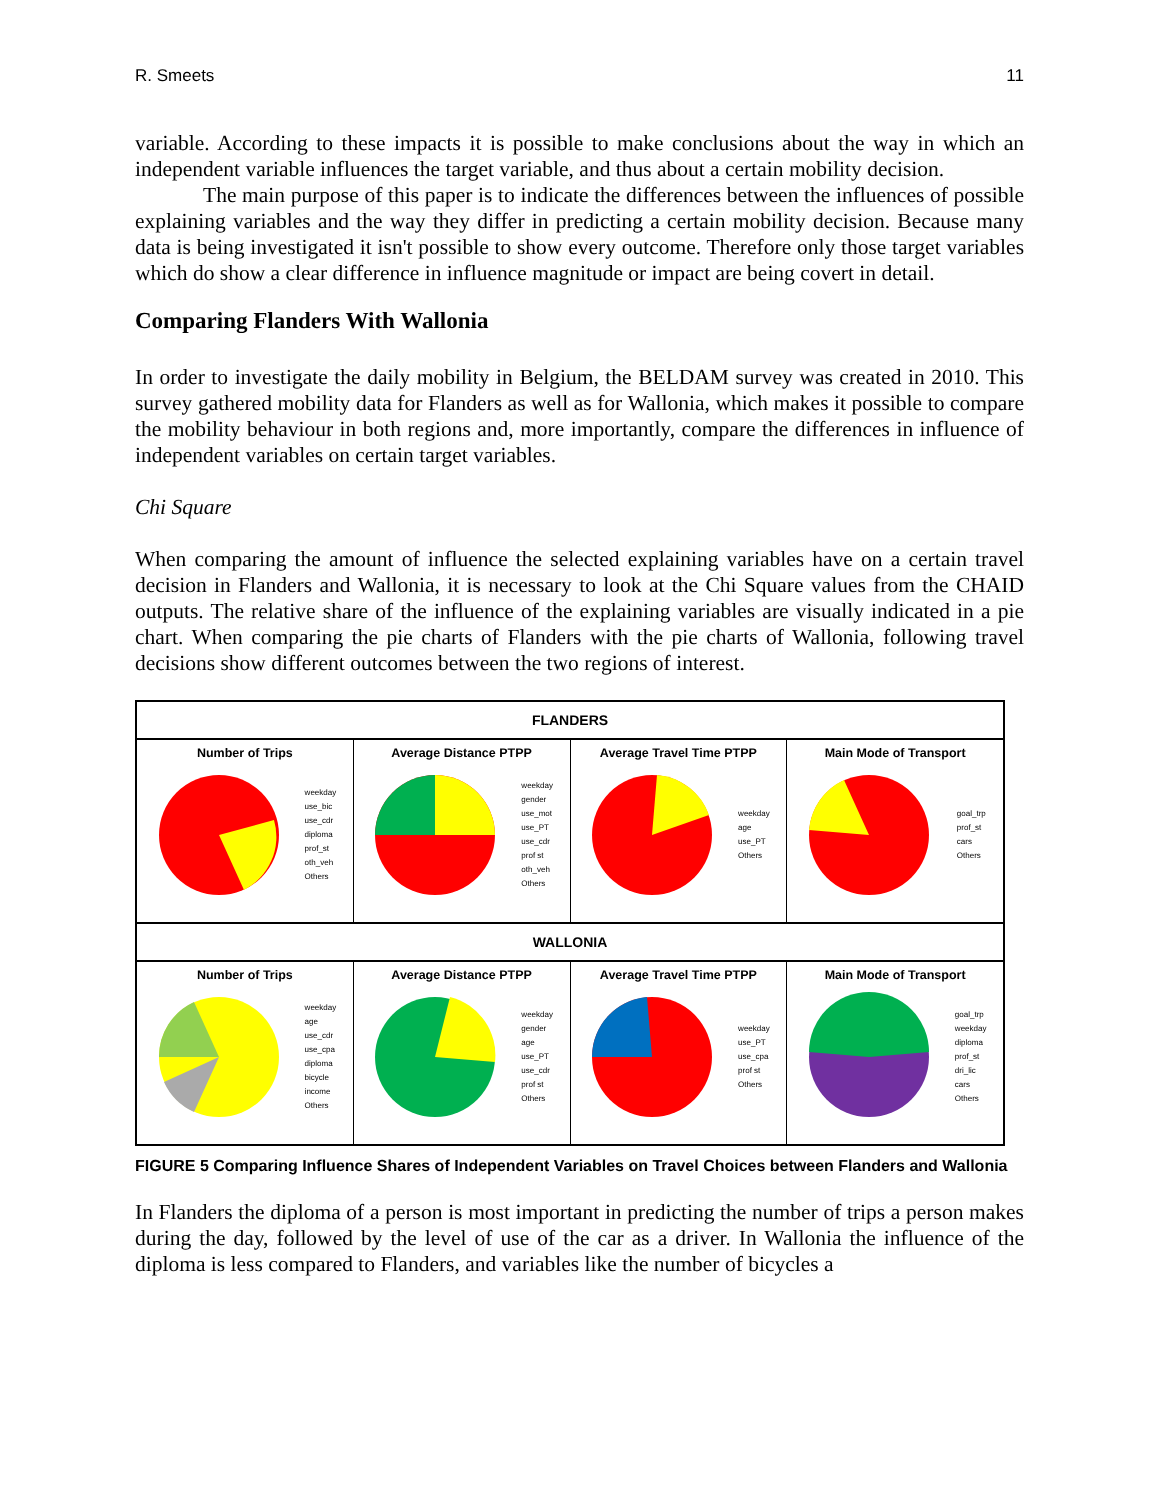R. Smeets 11
variable. According to these impacts it is possible to make conclusions about the way in which an independent variable influences the target variable, and thus about a certain mobility decision.
The main purpose of this paper is to indicate the differences between the influences of possible explaining variables and the way they differ in predicting a certain mobility decision. Because many data is being investigated it isn't possible to show every outcome. Therefore only those target variables which do show a clear difference in influence magnitude or impact are being covert in detail.
Comparing Flanders With Wallonia
In order to investigate the daily mobility in Belgium, the BELDAM survey was created in 2010. This survey gathered mobility data for Flanders as well as for Wallonia, which makes it possible to compare the mobility behaviour in both regions and, more importantly, compare the differences in influence of independent variables on certain target variables.
Chi Square
When comparing the amount of influence the selected explaining variables have on a certain travel decision in Flanders and Wallonia, it is necessary to look at the Chi Square values from the CHAID outputs. The relative share of the influence of the explaining variables are visually indicated in a pie chart. When comparing the pie charts of Flanders with the pie charts of Wallonia, following travel decisions show different outcomes between the two regions of interest.
FLANDERS
Number of Trips
weekday
use_bic
use_cdr
diploma
prof_st
oth_veh
Others
Average Distance PTPP
weekday
gender
use_mot
use_PT
use_cdr
prof st
oth_veh
Others
Average Travel Time PTPP
weekday
age
use_PT
Others
Main Mode of Transport
goal_trp
prof_st
cars
Others
WALLONIA
Number of Trips
weekday
age
use_cdr
use_cpa
diploma
bicycle
income
Others
Average Distance PTPP
weekday
gender
age
use_PT
use_cdr
prof st
Others
Average Travel Time PTPP
weekday
use_PT
use_cpa
prof st
Others
Main Mode of Transport
goal_trp
weekday
diploma
prof_st
dri_lic
cars
Others
FIGURE 5 Comparing Influence Shares of Independent Variables on Travel Choices between Flanders and Wallonia
In Flanders the diploma of a person is most important in predicting the number of trips a person makes during the day, followed by the level of use of the car as a driver. In Wallonia the influence of the diploma is less compared to Flanders, and variables like the number of bicycles a